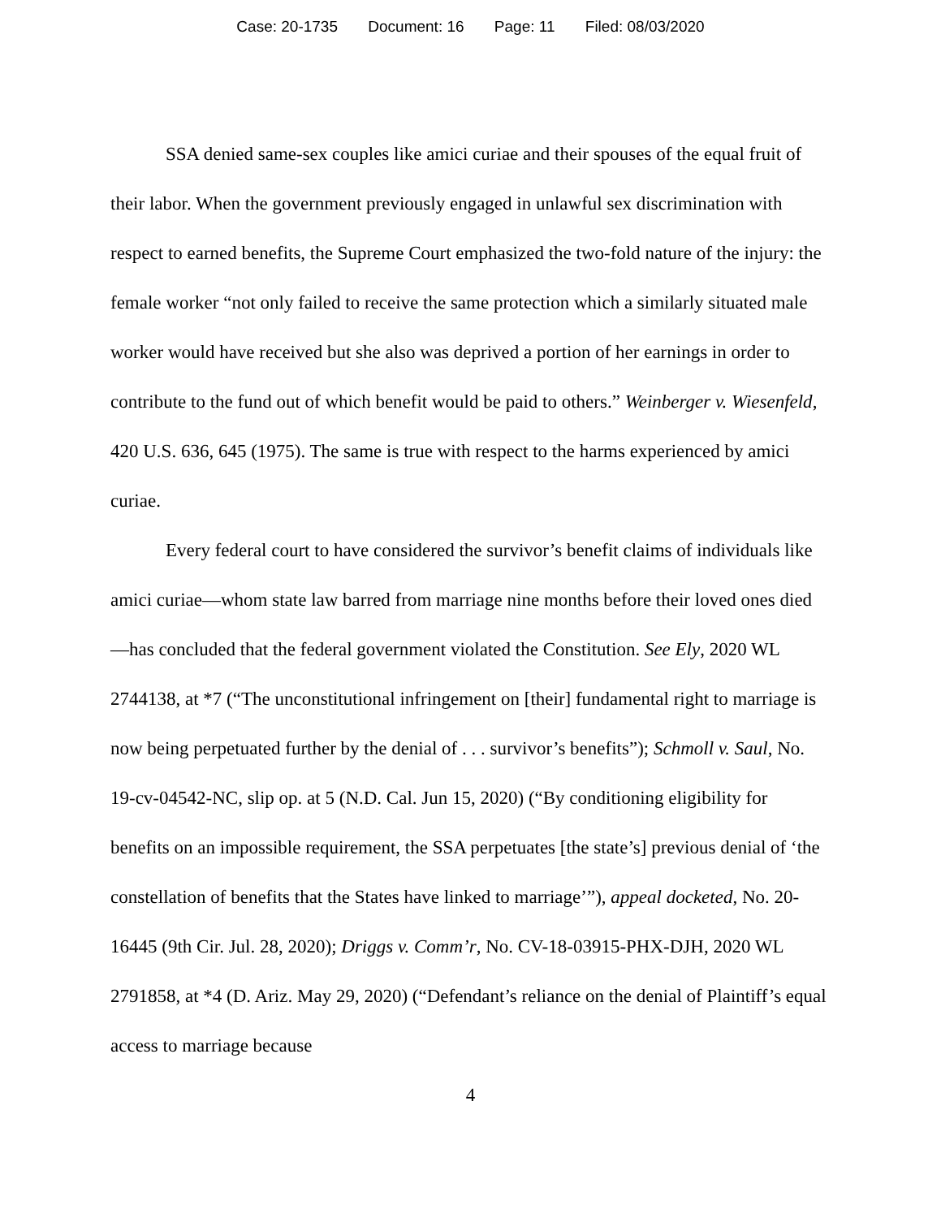Case: 20-1735 Document: 16 Page: 11 Filed: 08/03/2020
SSA denied same-sex couples like amici curiae and their spouses of the equal fruit of their labor. When the government previously engaged in unlawful sex discrimination with respect to earned benefits, the Supreme Court emphasized the two-fold nature of the injury: the female worker “not only failed to receive the same protection which a similarly situated male worker would have received but she also was deprived a portion of her earnings in order to contribute to the fund out of which benefit would be paid to others.” Weinberger v. Wiesenfeld, 420 U.S. 636, 645 (1975). The same is true with respect to the harms experienced by amici curiae.
Every federal court to have considered the survivor’s benefit claims of individuals like amici curiae—whom state law barred from marriage nine months before their loved ones died—has concluded that the federal government violated the Constitution. See Ely, 2020 WL 2744138, at *7 (“The unconstitutional infringement on [their] fundamental right to marriage is now being perpetuated further by the denial of . . . survivor’s benefits”); Schmoll v. Saul, No. 19-cv-04542-NC, slip op. at 5 (N.D. Cal. Jun 15, 2020) (“By conditioning eligibility for benefits on an impossible requirement, the SSA perpetuates [the state’s] previous denial of ‘the constellation of benefits that the States have linked to marriage’”), appeal docketed, No. 20-16445 (9th Cir. Jul. 28, 2020); Driggs v. Comm’r, No. CV-18-03915-PHX-DJH, 2020 WL 2791858, at *4 (D. Ariz. May 29, 2020) (“Defendant’s reliance on the denial of Plaintiff’s equal access to marriage because
4